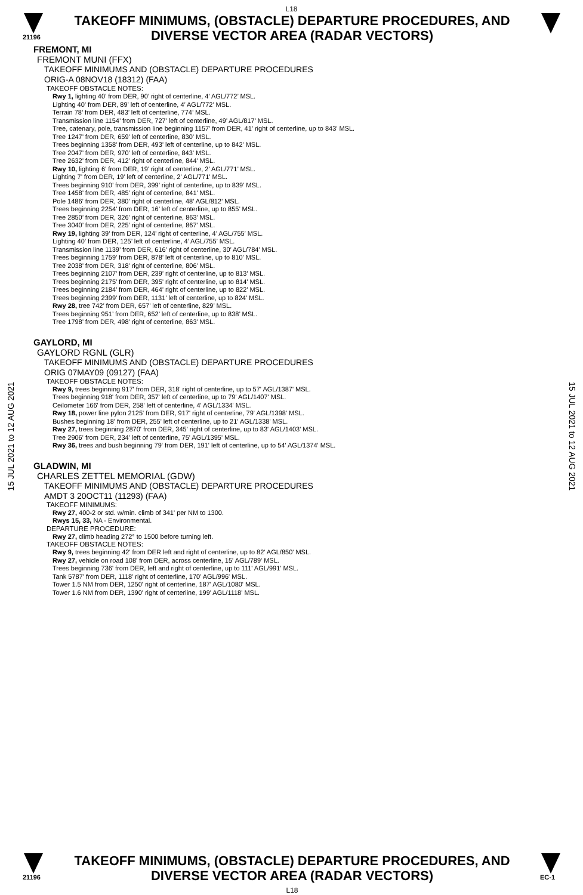L18
21196
TAKEOFF MINIMUMS, (OBSTACLE) DEPARTURE PROCEDURES, AND
DIVERSE VECTOR AREA (RADAR VECTORS)
15 JUL 2021 to 12 AUG 2021
15 JUL 2021 to 12 AUG 2021
FREMONT, MI
FREMONT MUNI (FFX)
TAKEOFF MINIMUMS AND (OBSTACLE) DEPARTURE PROCEDURES
ORIG-A 08NOV18 (18312) (FAA)
TAKEOFF OBSTACLE NOTES:
Rwy 1, lighting 40’ from DER, 90’ right of centerline, 4’ AGL/772’ MSL.
Lighting 40’ from DER, 89’ left of centerline, 4’ AGL/772’ MSL.
Terrain 78’ from DER, 483’ left of centerline, 774’ MSL.
Transmission line 1154’ from DER, 727’ left of centerline, 49’ AGL/817’ MSL.
Tree, catenary, pole, transmission line beginning 1157’ from DER, 41’ right of centerline, up to 843’ MSL.
Tree 1247’ from DER, 659’ left of centerline, 830’ MSL.
Trees beginning 1358’ from DER, 493’ left of centerline, up to 842’ MSL.
Tree 2047’ from DER, 970’ left of centerline, 843’ MSL.
Tree 2632’ from DER, 412’ right of centerline, 844’ MSL.
Rwy 10, lighting 6’ from DER, 19’ right of centerline, 2’ AGL/771’ MSL.
Lighting 7’ from DER, 19’ left of centerline, 2’ AGL/771’ MSL.
Trees beginning 910’ from DER, 399’ right of centerline, up to 839’ MSL.
Tree 1458’ from DER, 485’ right of centerline, 841’ MSL.
Pole 1486’ from DER, 380’ right of centerline, 48’ AGL/812’ MSL.
Trees beginning 2254’ from DER, 16’ left of centerline, up to 855’ MSL.
Tree 2850’ from DER, 326’ right of centerline, 863’ MSL.
Tree 3040’ from DER, 225’ right of centerline, 867’ MSL.
Rwy 19, lighting 39’ from DER, 124’ right of centerline, 4’ AGL/755’ MSL.
Lighting 40’ from DER, 125’ left of centerline, 4’ AGL/755’ MSL.
Transmission line 1139’ from DER, 616’ right of centerline, 30’ AGL/784’ MSL.
Trees beginning 1759’ from DER, 878’ left of centerline, up to 810’ MSL.
Tree 2038’ from DER, 318’ right of centerline, 806’ MSL.
Trees beginning 2107’ from DER, 239’ right of centerline, up to 813’ MSL.
Trees beginning 2175’ from DER, 395’ right of centerline, up to 814’ MSL.
Trees beginning 2184’ from DER, 464’ right of centerline, up to 822’ MSL.
Trees beginning 2399’ from DER, 1131’ left of centerline, up to 824’ MSL.
Rwy 28, tree 742’ from DER, 657’ left of centerline, 829’ MSL.
Trees beginning 951’ from DER, 652’ left of centerline, up to 838’ MSL.
Tree 1798’ from DER, 498’ right of centerline, 863’ MSL.
GAYLORD, MI
GAYLORD RGNL (GLR)
TAKEOFF MINIMUMS AND (OBSTACLE) DEPARTURE PROCEDURES
ORIG 07MAY09 (09127) (FAA)
TAKEOFF OBSTACLE NOTES:
Rwy 9, trees beginning 917' from DER, 318' right of centerline, up to 57' AGL/1387' MSL.
Trees beginning 918' from DER, 357' left of centerline, up to 79' AGL/1407' MSL.
Ceilometer 166' from DER, 258' left of centerline, 4' AGL/1334' MSL.
Rwy 18, power line pylon 2125' from DER, 917' right of centerline, 79' AGL/1398' MSL.
Bushes beginning 18' from DER, 255' left of centerline, up to 21' AGL/1338' MSL.
Rwy 27, trees beginning 2870' from DER, 345' right of centerline, up to 83' AGL/1403' MSL.
Tree 2906' from DER, 234' left of centerline, 75' AGL/1395' MSL.
Rwy 36, trees and bush beginning 79' from DER, 191' left of centerline, up to 54' AGL/1374' MSL.
GLADWIN, MI
CHARLES ZETTEL MEMORIAL (GDW)
TAKEOFF MINIMUMS AND (OBSTACLE) DEPARTURE PROCEDURES
AMDT 3 20OCT11 (11293) (FAA)
TAKEOFF MINIMUMS:
Rwy 27, 400-2 or std. w/min. climb of 341' per NM to 1300.
Rwys 15, 33, NA - Environmental.
DEPARTURE PROCEDURE:
Rwy 27, climb heading 272° to 1500 before turning left.
TAKEOFF OBSTACLE NOTES:
Rwy 9, trees beginning 42' from DER left and right of centerline, up to 82' AGL/850' MSL.
Rwy 27, vehicle on road 108' from DER, across centerline, 15' AGL/789' MSL.
Trees beginning 736' from DER, left and right of centerline, up to 111' AGL/991' MSL.
Tank 5787' from DER, 1118' right of centerline, 170' AGL/996' MSL.
Tower 1.5 NM from DER, 1250' right of centerline, 187' AGL/1080' MSL.
Tower 1.6 NM from DER, 1390' right of centerline, 199' AGL/1118' MSL.
21196
TAKEOFF MINIMUMS, (OBSTACLE) DEPARTURE PROCEDURES, AND
DIVERSE VECTOR AREA (RADAR VECTORS)
L18
EC-1